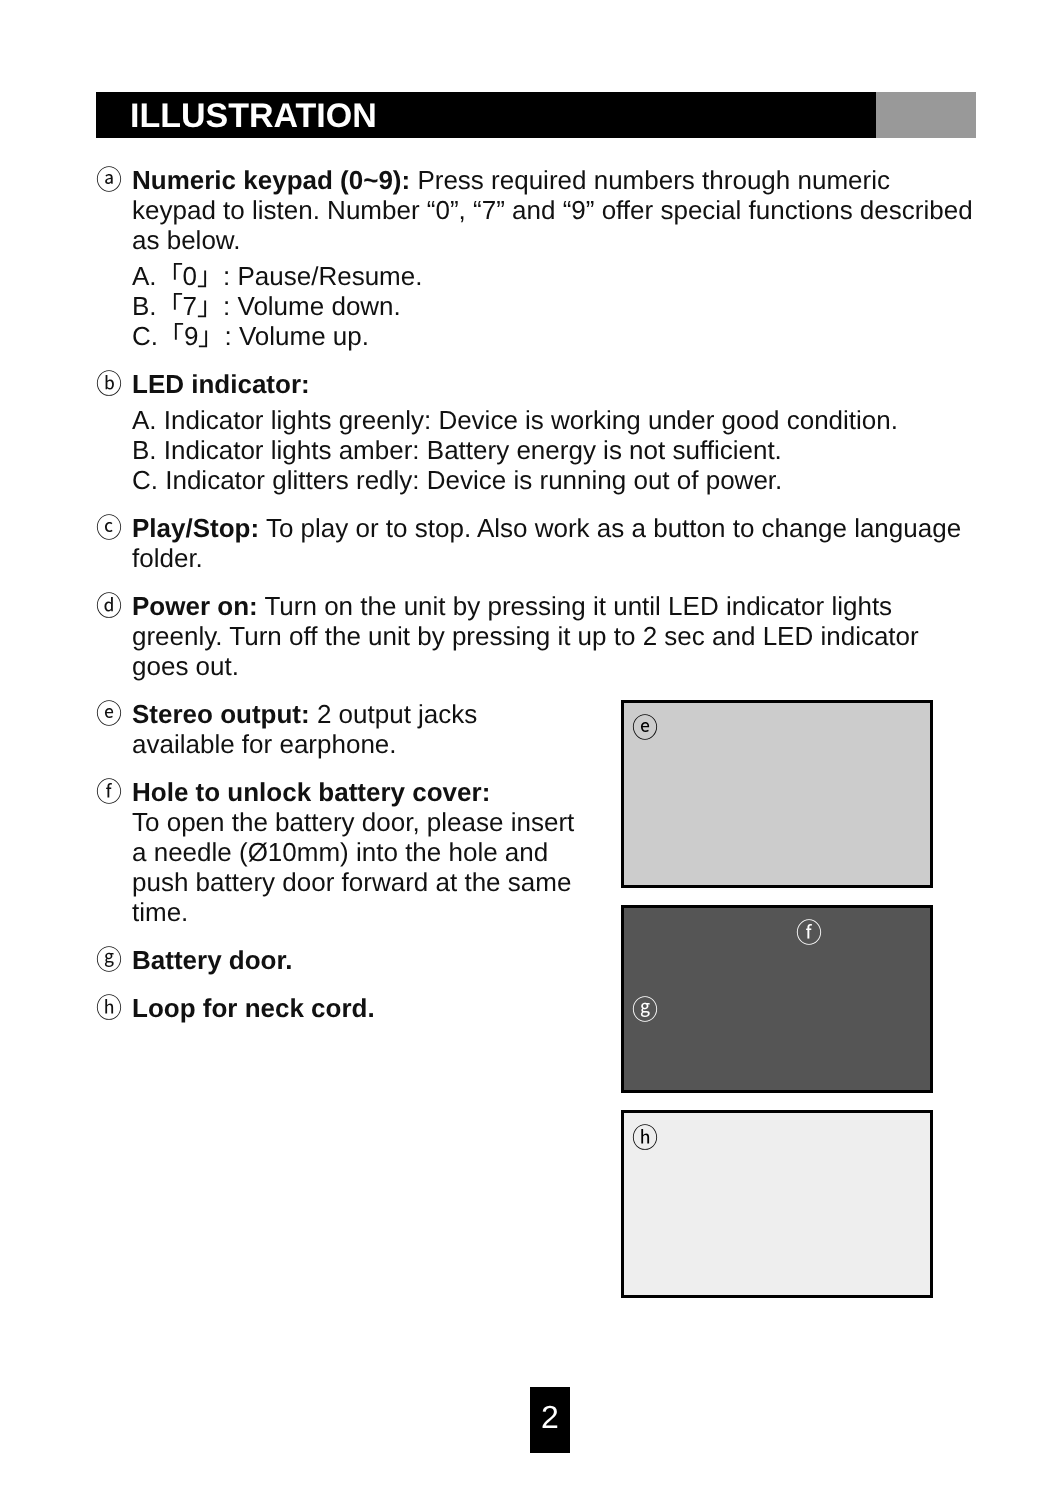ILLUSTRATION
ⓐ Numeric keypad (0~9): Press required numbers through numeric keypad to listen. Number “0”, “7” and “9” offer special functions described as below.
A.「0」: Pause/Resume.
B.「7」: Volume down.
C.「9」: Volume up.
ⓑ LED indicator:
A. Indicator lights greenly: Device is working under good condition.
B. Indicator lights amber: Battery energy is not sufficient.
C. Indicator glitters redly: Device is running out of power.
ⓒ Play/Stop: To play or to stop. Also work as a button to change language folder.
ⓓ Power on: Turn on the unit by pressing it until LED indicator lights greenly. Turn off the unit by pressing it up to 2 sec and LED indicator goes out.
ⓔ Stereo output: 2 output jacks available for earphone.
ⓕ Hole to unlock battery cover:
To open the battery door, please insert a needle (Ø10mm) into the hole and push battery door forward at the same time.
ⓖ Battery door.
ⓗ Loop for neck cord.
ⓔ
ⓕ
ⓖ
ⓗ
2